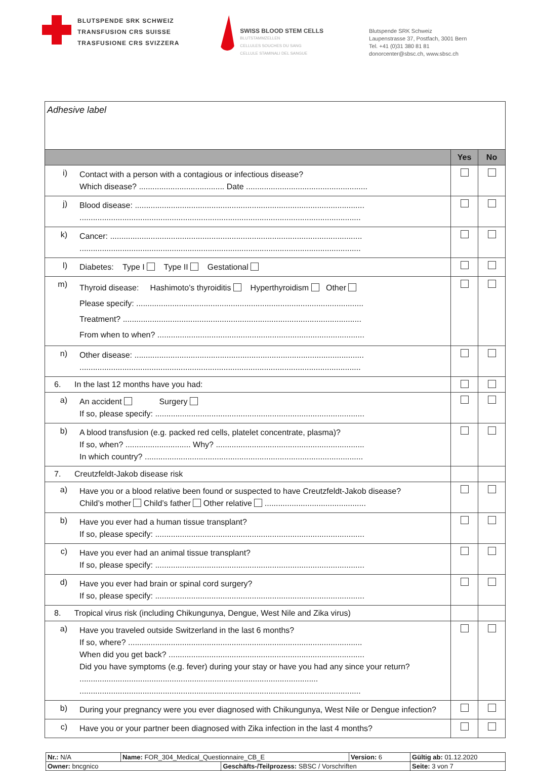BLUTSPENDE SRK SCHWEIZ
TRANSFUSION CRS SUISSE
TRASFUSIONE CRS SVIZZERA
SWISS BLOOD STEM CELLS
BLUTSTAMMZELLEN
CELLULES SOUCHES DU SANG
CELLULE STAMINALI DEL SANGUE
Blutspende SRK Schweiz
Laupenstrasse 37, Postfach, 3001 Bern
Tel. +41 (0)31 380 81 81
donorcenter@sbsc.ch, www.sbsc.ch
| Adhesive label | | | |
| | | Yes | No |
| i) | Contact with a person with a contagious or infectious disease? Which disease? ...................................... Date ...................................................... | | |
| j) | Blood disease: ...................................................................................................... ............................................................................................................................. | | |
| k) | Cancer: ................................................................................................................ ............................................................................................................................. | | |
| l) | Diabetes: Type I Type II Gestational | | |
| m) | Thyroid disease: Hashimoto’s thyroiditis Hyperthyroidism Other Please specify: ..................................................................................................... Treatment? .......................................................................................................... From when to when? ............................................................................................ | | |
| n) | Other disease: ...................................................................................................... ............................................................................................................................. | | |
| 6. In the last 12 months have you had: | | | |
| a) | An accident Surgery If so, please specify: ............................................................................................. | | |
| b) | A blood transfusion (e.g. packed red cells, platelet concentrate, plasma)? If so, when? ............................. Why? .................................................................. In which country? ................................................................................................. | | |
| 7. Creutzfeldt-Jakob disease risk | | | |
| a) | Have you or a blood relative been found or suspected to have Creutzfeldt-Jakob disease? Child’s mother Child’s father Other relative ............................................. | | |
| b) | Have you ever had a human tissue transplant? If so, please specify: ............................................................................................. | | |
| c) | Have you ever had an animal tissue transplant? If so, please specify: ............................................................................................. | | |
| d) | Have you ever had brain or spinal cord surgery? If so, please specify: ............................................................................................. | | |
| 8. Tropical virus risk (including Chikungunya, Dengue, West Nile and Zika virus) | | | |
| a) | Have you traveled outside Switzerland in the last 6 months? If so, where? ........................................................................................................ When did you get back? ....................................................................................... Did you have symptoms (e.g. fever) during your stay or have you had any since your return? .......................................................................................................... ............................................................................................................................. | | |
| b) | During your pregnancy were you ever diagnosed with Chikungunya, West Nile or Dengue infection? | | |
| c) | Have you or your partner been diagnosed with Zika infection in the last 4 months? | | |
| Nr.: N/A | Name: FOR_304_Medical_Questionnaire_CB_E | | Version: 6 | Gültig ab: 01.12.2020 |
| Owner: bncgnico | | Geschäfts-/Teilprozess: SBSC / Vorschriften | | Seite: 3 von 7 |